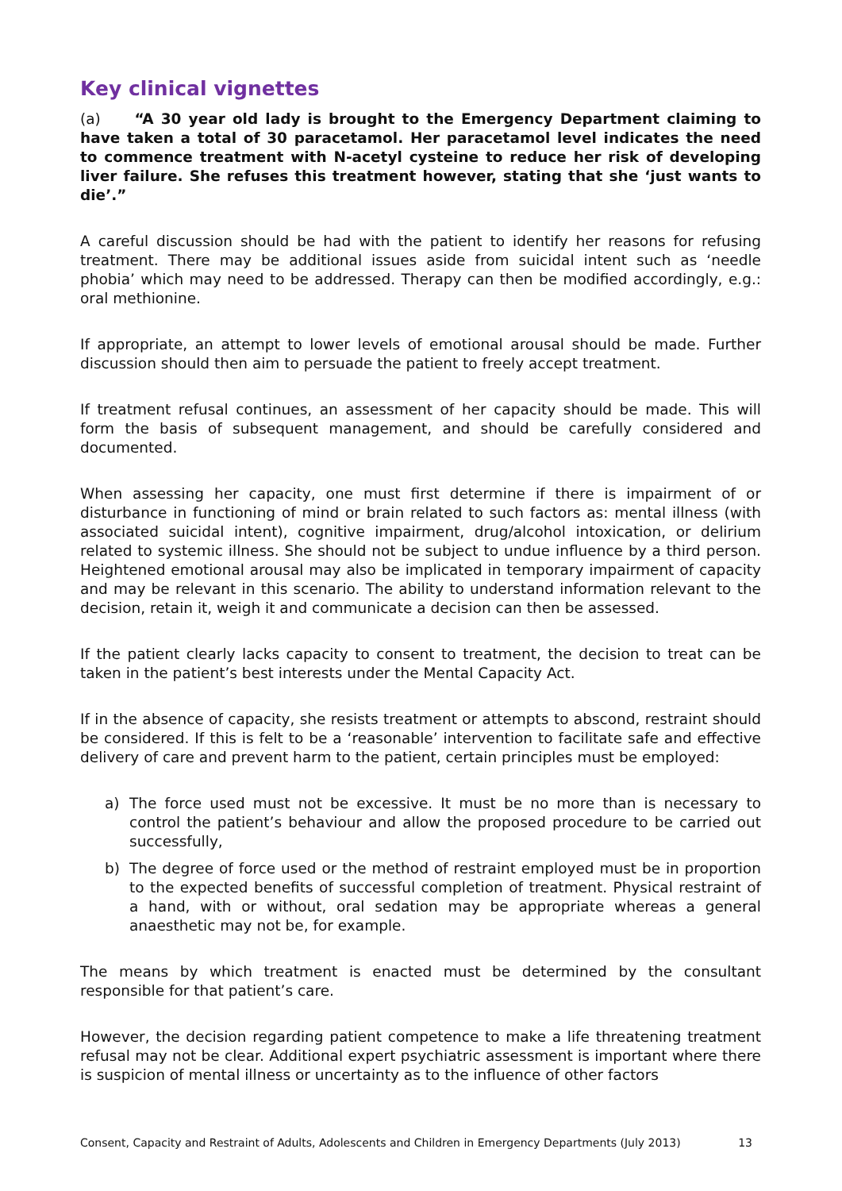Key clinical vignettes
(a) “A 30 year old lady is brought to the Emergency Department claiming to have taken a total of 30 paracetamol. Her paracetamol level indicates the need to commence treatment with N-acetyl cysteine to reduce her risk of developing liver failure. She refuses this treatment however, stating that she ‘just wants to die’.”
A careful discussion should be had with the patient to identify her reasons for refusing treatment. There may be additional issues aside from suicidal intent such as ‘needle phobia’ which may need to be addressed. Therapy can then be modified accordingly, e.g.: oral methionine.
If appropriate, an attempt to lower levels of emotional arousal should be made. Further discussion should then aim to persuade the patient to freely accept treatment.
If treatment refusal continues, an assessment of her capacity should be made. This will form the basis of subsequent management, and should be carefully considered and documented.
When assessing her capacity, one must first determine if there is impairment of or disturbance in functioning of mind or brain related to such factors as: mental illness (with associated suicidal intent), cognitive impairment, drug/alcohol intoxication, or delirium related to systemic illness. She should not be subject to undue influence by a third person. Heightened emotional arousal may also be implicated in temporary impairment of capacity and may be relevant in this scenario. The ability to understand information relevant to the decision, retain it, weigh it and communicate a decision can then be assessed.
If the patient clearly lacks capacity to consent to treatment, the decision to treat can be taken in the patient’s best interests under the Mental Capacity Act.
If in the absence of capacity, she resists treatment or attempts to abscond, restraint should be considered. If this is felt to be a ‘reasonable’ intervention to facilitate safe and effective delivery of care and prevent harm to the patient, certain principles must be employed:
a) The force used must not be excessive. It must be no more than is necessary to control the patient’s behaviour and allow the proposed procedure to be carried out successfully,
b) The degree of force used or the method of restraint employed must be in proportion to the expected benefits of successful completion of treatment. Physical restraint of a hand, with or without, oral sedation may be appropriate whereas a general anaesthetic may not be, for example.
The means by which treatment is enacted must be determined by the consultant responsible for that patient’s care.
However, the decision regarding patient competence to make a life threatening treatment refusal may not be clear. Additional expert psychiatric assessment is important where there is suspicion of mental illness or uncertainty as to the influence of other factors
Consent, Capacity and Restraint of Adults, Adolescents and Children in Emergency Departments (July 2013) 13